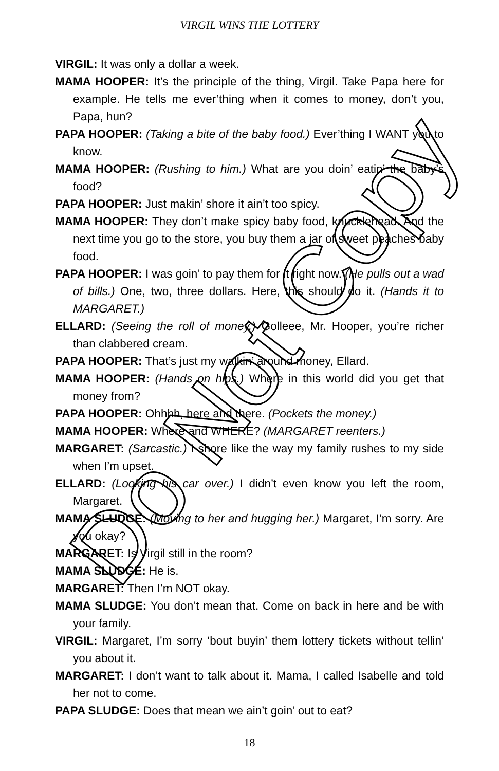VIRGIL WINS THE LOTTERY
VIRGIL: It was only a dollar a week.
MAMA HOOPER: It’s the principle of the thing, Virgil. Take Papa here for example. He tells me ever’thing when it comes to money, don’t you, Papa, hun?
PAPA HOOPER: (Taking a bite of the baby food.) Ever’thing I WANT you to know.
MAMA HOOPER: (Rushing to him.) What are you doin’ eatin’ the baby’s food?
PAPA HOOPER: Just makin’ shore it ain’t too spicy.
MAMA HOOPER: They don’t make spicy baby food, knucklehead. And the next time you go to the store, you buy them a jar of sweet peaches baby food.
PAPA HOOPER: I was goin’ to pay them for it right now. (He pulls out a wad of bills.) One, two, three dollars. Here, this should do it. (Hands it to MARGARET.)
ELLARD: (Seeing the roll of money.) Golleee, Mr. Hooper, you’re richer than clabbered cream.
PAPA HOOPER: That’s just my walkin’ around money, Ellard.
MAMA HOOPER: (Hands on hips.) Where in this world did you get that money from?
PAPA HOOPER: Ohhhh, here and there. (Pockets the money.)
MAMA HOOPER: Where and WHERE? (MARGARET reenters.)
MARGARET: (Sarcastic.) I shore like the way my family rushes to my side when I’m upset.
ELLARD: (Looking his car over.) I didn’t even know you left the room, Margaret.
MAMA SLUDGE: (Moving to her and hugging her.) Margaret, I’m sorry. Are you okay?
MARGARET: Is Virgil still in the room?
MAMA SLUDGE: He is.
MARGARET: Then I’m NOT okay.
MAMA SLUDGE: You don’t mean that. Come on back in here and be with your family.
VIRGIL: Margaret, I’m sorry ‘bout buyin’ them lottery tickets without tellin’ you about it.
MARGARET: I don’t want to talk about it. Mama, I called Isabelle and told her not to come.
PAPA SLUDGE: Does that mean we ain’t goin’ out to eat?
18
Do Not Copy